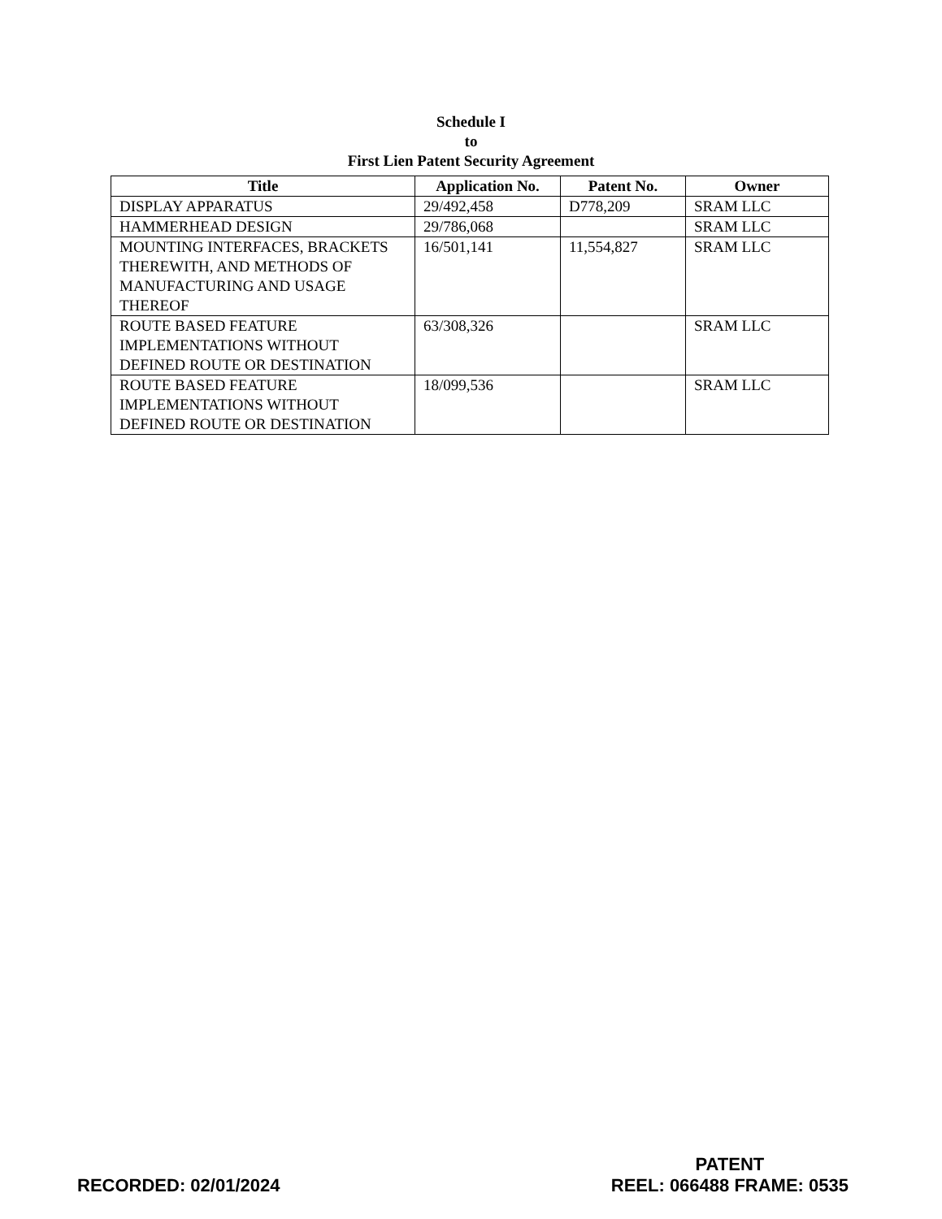Schedule I
to
First Lien Patent Security Agreement
| Title | Application No. | Patent No. | Owner |
| --- | --- | --- | --- |
| DISPLAY APPARATUS | 29/492,458 | D778,209 | SRAM LLC |
| HAMMERHEAD DESIGN | 29/786,068 | | SRAM LLC |
| MOUNTING INTERFACES, BRACKETS THEREWITH, AND METHODS OF MANUFACTURING AND USAGE THEREOF | 16/501,141 | 11,554,827 | SRAM LLC |
| ROUTE BASED FEATURE IMPLEMENTATIONS WITHOUT DEFINED ROUTE OR DESTINATION | 63/308,326 | | SRAM LLC |
| ROUTE BASED FEATURE IMPLEMENTATIONS WITHOUT DEFINED ROUTE OR DESTINATION | 18/099,536 | | SRAM LLC |
RECORDED: 02/01/2024
PATENT
REEL: 066488 FRAME: 0535